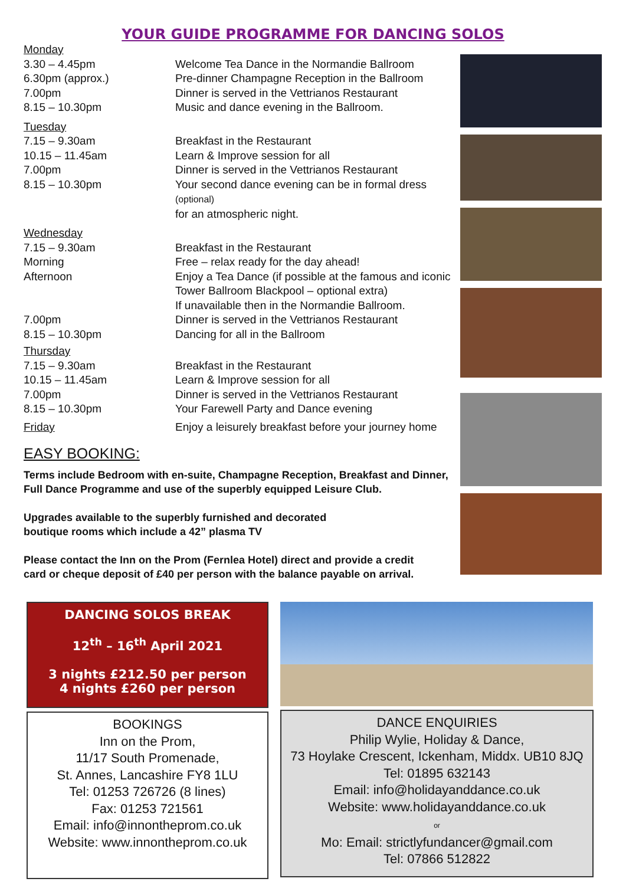YOUR GUIDE PROGRAMME FOR DANCING SOLOS
| Monday | |
| 3.30 – 4.45pm | Welcome Tea Dance in the Normandie Ballroom |
| 6.30pm (approx.) | Pre-dinner Champagne Reception in the Ballroom |
| 7.00pm | Dinner is served in the Vettrianos Restaurant |
| 8.15 – 10.30pm | Music and dance evening in the Ballroom. |
| Tuesday | |
| 7.15 – 9.30am | Breakfast in the Restaurant |
| 10.15 – 11.45am | Learn & Improve session for all |
| 7.00pm | Dinner is served in the Vettrianos Restaurant |
| 8.15 – 10.30pm | Your second dance evening can be in formal dress (optional) for an atmospheric night. |
| Wednesday | |
| 7.15 – 9.30am | Breakfast in the Restaurant |
| Morning | Free – relax ready for the day ahead! |
| Afternoon | Enjoy a Tea Dance (if possible at the famous and iconic Tower Ballroom Blackpool – optional extra) If unavailable then in the Normandie Ballroom. |
| 7.00pm | Dinner is served in the Vettrianos Restaurant |
| 8.15 – 10.30pm | Dancing for all in the Ballroom |
| Thursday | |
| 7.15 – 9.30am | Breakfast in the Restaurant |
| 10.15 – 11.45am | Learn & Improve session for all |
| 7.00pm | Dinner is served in the Vettrianos Restaurant |
| 8.15 – 10.30pm | Your Farewell Party and Dance evening |
| Friday | Enjoy a leisurely breakfast before your journey home |
EASY BOOKING:
Terms include Bedroom with en-suite, Champagne Reception, Breakfast and Dinner,
Full Dance Programme and use of the superbly equipped Leisure Club.
Upgrades available to the superbly furnished and decorated
boutique rooms which include a 42” plasma TV
Please contact the Inn on the Prom (Fernlea Hotel) direct and provide a credit
card or cheque deposit of £40 per person with the balance payable on arrival.
DANCING SOLOS BREAK
12<sup>th</sup> – 16<sup>th</sup> April 2021
3 nights £212.50 per person
4 nights £260 per person
BOOKINGS
Inn on the Prom,
11/17 South Promenade,
St. Annes, Lancashire FY8 1LU
Tel: 01253 726726 (8 lines)
Fax: 01253 721561
Email: info@innontheprom.co.uk
Website: www.innontheprom.co.uk
DANCE ENQUIRIES
Philip Wylie, Holiday & Dance,
73 Hoylake Crescent, Ickenham, Middx. UB10 8JQ
Tel: 01895 632143
Email: info@holidayanddance.co.uk
Website: www.holidayanddance.co.uk
or
Mo: Email: strictlyfundancer@gmail.com
Tel: 07866 512822